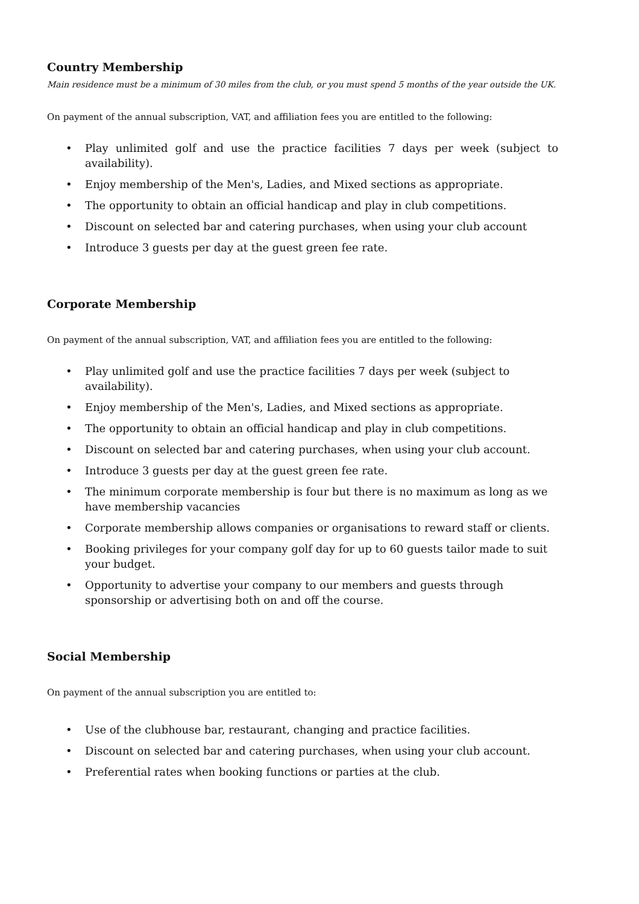Country Membership
Main residence must be a minimum of 30 miles from the club, or you must spend 5 months of the year outside the UK.
On payment of the annual subscription, VAT, and affiliation fees you are entitled to the following:
• Play unlimited golf and use the practice facilities 7 days per week (subject to availability).
• Enjoy membership of the Men's, Ladies, and Mixed sections as appropriate.
• The opportunity to obtain an official handicap and play in club competitions.
• Discount on selected bar and catering purchases, when using your club account
• Introduce 3 guests per day at the guest green fee rate.
Corporate Membership
On payment of the annual subscription, VAT, and affiliation fees you are entitled to the following:
• Play unlimited golf and use the practice facilities 7 days per week (subject to availability).
• Enjoy membership of the Men's, Ladies, and Mixed sections as appropriate.
• The opportunity to obtain an official handicap and play in club competitions.
• Discount on selected bar and catering purchases, when using your club account.
• Introduce 3 guests per day at the guest green fee rate.
• The minimum corporate membership is four but there is no maximum as long as we have membership vacancies
• Corporate membership allows companies or organisations to reward staff or clients.
• Booking privileges for your company golf day for up to 60 guests tailor made to suit your budget.
• Opportunity to advertise your company to our members and guests through sponsorship or advertising both on and off the course.
Social Membership
On payment of the annual subscription you are entitled to:
• Use of the clubhouse bar, restaurant, changing and practice facilities.
• Discount on selected bar and catering purchases, when using your club account.
• Preferential rates when booking functions or parties at the club.